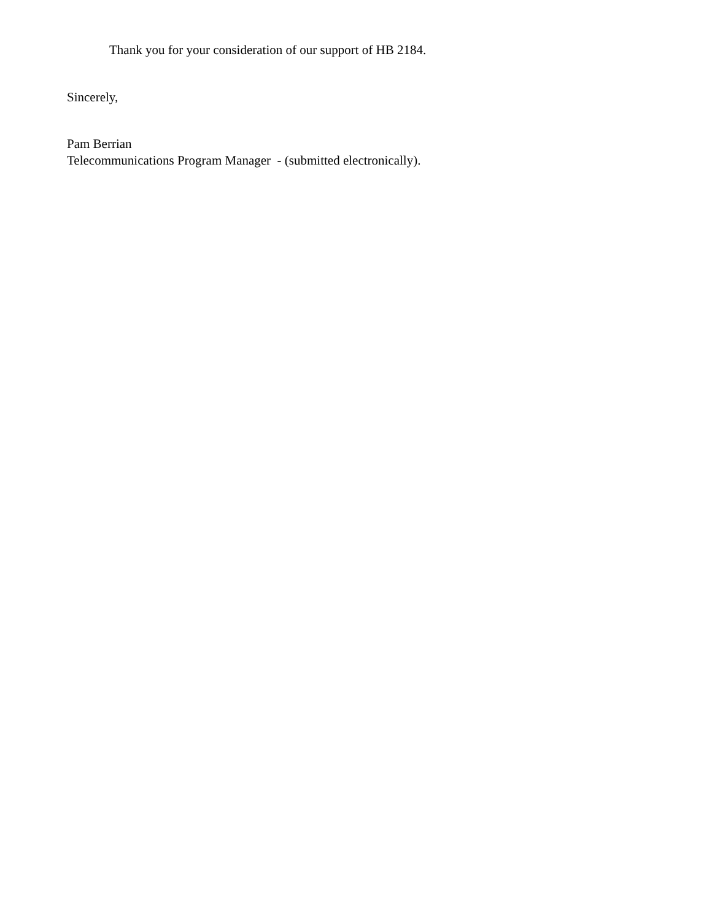Thank you for your consideration of our support of HB 2184.
Sincerely,
Pam Berrian
Telecommunications Program Manager - (submitted electronically).